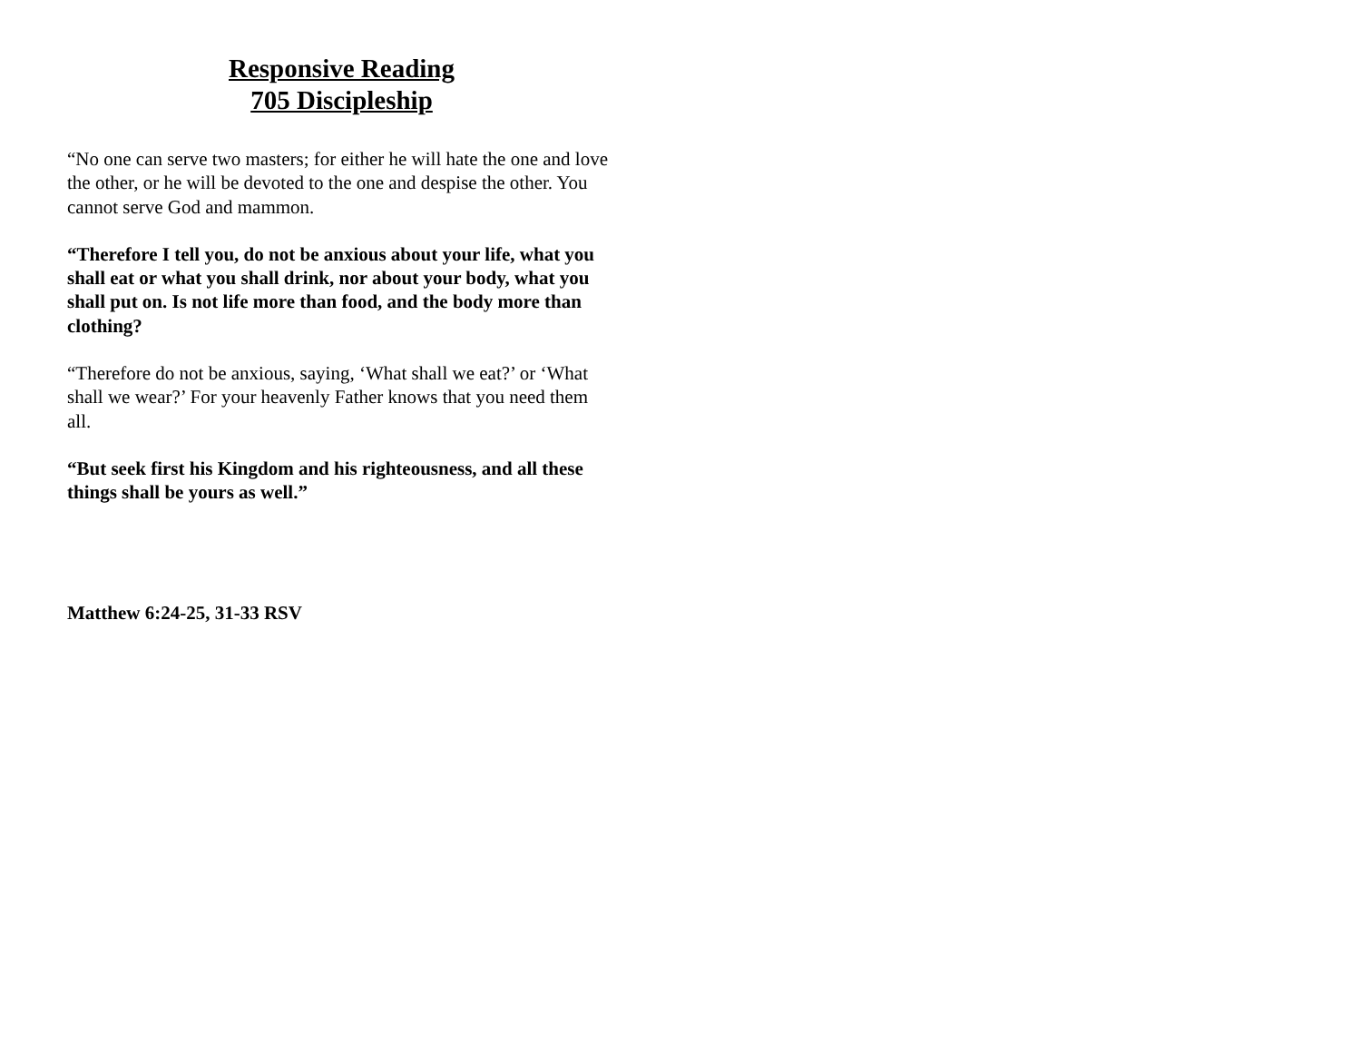Responsive Reading
705 Discipleship
“No one can serve two masters; for either he will hate the one and love the other, or he will be devoted to the one and despise the other. You cannot serve God and mammon.
“Therefore I tell you, do not be anxious about your life, what you shall eat or what you shall drink, nor about your body, what you shall put on. Is not life more than food, and the body more than clothing?
“Therefore do not be anxious, saying, ‘What shall we eat?’ or ‘What shall we wear?’ For your heavenly Father knows that you need them all.
“But seek first his Kingdom and his righteousness, and all these things shall be yours as well.”
Matthew 6:24-25, 31-33 RSV